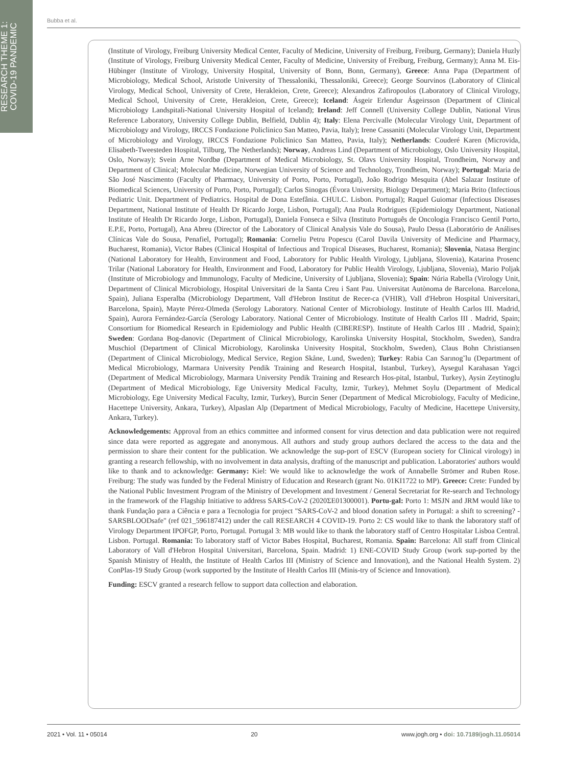RESEARCH THEME 1:
COVID-19 PANDEMIC
Bubba et al.
(Institute of Virology, Freiburg University Medical Center, Faculty of Medicine, University of Freiburg, Freiburg, Germany); Daniela Huzly (Institute of Virology, Freiburg University Medical Center, Faculty of Medicine, University of Freiburg, Freiburg, Germany); Anna M. Eis-Hübinger (Institute of Virology, University Hospital, University of Bonn, Bonn, Germany), Greece: Anna Papa (Department of Microbiology, Medical School, Aristotle University of Thessaloniki, Thessaloniki, Greece); George Sourvinos (Laboratory of Clinical Virology, Medical School, University of Crete, Herakleion, Crete, Greece); Alexandros Zafiropoulos (Laboratory of Clinical Virology, Medical School, University of Crete, Herakleion, Crete, Greece); Iceland: Ásgeir Erlendur Ásgeirsson (Department of Clinical Microbiology Landspitali-National University Hospital of Iceland); Ireland: Jeff Connell (University College Dublin, National Virus Reference Laboratory, University College Dublin, Belfield, Dublin 4); Italy: Elena Percivalle (Molecular Virology Unit, Department of Microbiology and Virology, IRCCS Fondazione Policlinico San Matteo, Pavia, Italy); Irene Cassaniti (Molecular Virology Unit, Department of Microbiology and Virology, IRCCS Fondazione Policlinico San Matteo, Pavia, Italy); Netherlands: Couderé Karen (Microvida, Elisabeth-Tweesteden Hospital, Tilburg, The Netherlands); Norway, Andreas Lind (Department of Microbiology, Oslo University Hospital, Oslo, Norway); Svein Arne Nordbø (Department of Medical Microbiology, St. Olavs University Hospital, Trondheim, Norway and Department of Clinical; Molecular Medicine, Norwegian University of Science and Technology, Trondheim, Norway); Portugal: Maria de São José Nascimento (Faculty of Pharmacy, University of Porto, Porto, Portugal), João Rodrigo Mesquita (Abel Salazar Institute of Biomedical Sciences, University of Porto, Porto, Portugal); Carlos Sinogas (Évora University, Biology Department); Maria Brito (Infectious Pediatric Unit. Department of Pediatrics. Hospital de Dona Estefânia. CHULC. Lisbon. Portugal); Raquel Guiomar (Infectious Diseases Department, National Institute of Health Dr Ricardo Jorge, Lisbon, Portugal); Ana Paula Rodrigues (Epidemiology Department, National Institute of Health Dr Ricardo Jorge, Lisbon, Portugal), Daniela Fonseca e Silva (Instituto Português de Oncologia Francisco Gentil Porto, E.P.E, Porto, Portugal), Ana Abreu (Director of the Laboratory of Clinical Analysis Vale do Sousa), Paulo Dessa (Laboratório de Análises Clínicas Vale do Sousa, Penafiel, Portugal); Romania: Corneliu Petru Popescu (Carol Davila University of Medicine and Pharmacy, Bucharest, Romania), Victor Babes (Clinical Hospital of Infectious and Tropical Diseases, Bucharest, Romania); Slovenia, Natasa Berginc (National Laboratory for Health, Environment and Food, Laboratory for Public Health Virology, Ljubljana, Slovenia), Katarina Prosenc Trilar (National Laboratory for Health, Environment and Food, Laboratory for Public Health Virology, Ljubljana, Slovenia), Mario Poljak (Institute of Microbiology and Immunology, Faculty of Medicine, University of Ljubljana, Slovenia); Spain: Núria Rabella (Virology Unit, Department of Clinical Microbiology, Hospital Universitari de la Santa Creu i Sant Pau. Universitat Autònoma de Barcelona. Barcelona, Spain), Juliana Esperalba (Microbiology Department, Vall d'Hebron Institut de Recer-ca (VHIR), Vall d'Hebron Hospital Universitari, Barcelona, Spain), Mayte Pérez-Olmeda (Serology Laboratory. National Center of Microbiology. Institute of Health Carlos III. Madrid, Spain), Aurora Fernández-García (Serology Laboratory. National Center of Microbiology. Institute of Health Carlos III . Madrid, Spain; Consortium for Biomedical Research in Epidemiology and Public Health (CIBERESP). Institute of Health Carlos III . Madrid, Spain); Sweden: Gordana Bog-danovic (Department of Clinical Microbiology, Karolinska University Hospital, Stockholm, Sweden), Sandra Muschiol (Department of Clinical Microbiology, Karolinska University Hospital, Stockholm, Sweden), Claus Bohn Christiansen (Department of Clinical Microbiology, Medical Service, Region Skåne, Lund, Sweden); Turkey: Rabia Can Sarınog˘lu (Department of Medical Microbiology, Marmara University Pendik Training and Research Hospital, Istanbul, Turkey), Aysegul Karahasan Yagci (Department of Medical Microbiology, Marmara University Pendik Training and Research Hos-pital, Istanbul, Turkey), Aysin Zeytinoglu (Department of Medical Microbiology, Ege University Medical Faculty, Izmir, Turkey), Mehmet Soylu (Department of Medical Microbiology, Ege University Medical Faculty, Izmir, Turkey), Burcin Sener (Department of Medical Microbiology, Faculty of Medicine, Hacettepe University, Ankara, Turkey), Alpaslan Alp (Department of Medical Microbiology, Faculty of Medicine, Hacettepe University, Ankara, Turkey).
Acknowledgements: Approval from an ethics committee and informed consent for virus detection and data publication were not required since data were reported as aggregate and anonymous. All authors and study group authors declared the access to the data and the permission to share their content for the publication. We acknowledge the sup-port of ESCV (European society for Clinical virology) in granting a research fellowship, with no involvement in data analysis, drafting of the manuscript and publication. Laboratories' authors would like to thank and to acknowledge: Germany: Kiel: We would like to acknowledge the work of Annabelle Strömer and Ruben Rose. Freiburg: The study was funded by the Federal Ministry of Education and Research (grant No. 01KI1722 to MP). Greece: Crete: Funded by the National Public Investment Program of the Ministry of Development and Investment / General Secretariat for Re-search and Technology in the framework of the Flagship Initiative to address SARS-CoV-2 (2020ΣE01300001). Portu-gal: Porto 1: MSJN and JRM would like to thank Fundação para a Ciência e para a Tecnologia for project "SARS-CoV-2 and blood donation safety in Portugal: a shift to screening? - SARSBLOODsafe" (ref 021_596187412) under the call RESEARCH 4 COVID-19. Porto 2: CS would like to thank the laboratory staff of Virology Department IPOFGP, Porto, Portugal. Portugal 3: MB would like to thank the laboratory staff of Centro Hospitalar Lisboa Central. Lisbon. Portugal. Romania: To laboratory staff of Victor Babes Hospital, Bucharest, Romania. Spain: Barcelona: All staff from Clinical Laboratory of Vall d'Hebron Hospital Universitari, Barcelona, Spain. Madrid: 1) ENE-COVID Study Group (work sup-ported by the Spanish Ministry of Health, the Institute of Health Carlos III (Ministry of Science and Innovation), and the National Health System. 2) ConPlas-19 Study Group (work supported by the Institute of Health Carlos III (Minis-try of Science and Innovation).
Funding: ESCV granted a research fellow to support data collection and elaboration.
2021 • Vol. 11 • 05014 20 www.jogh.org • doi: 10.7189/jogh.11.05014